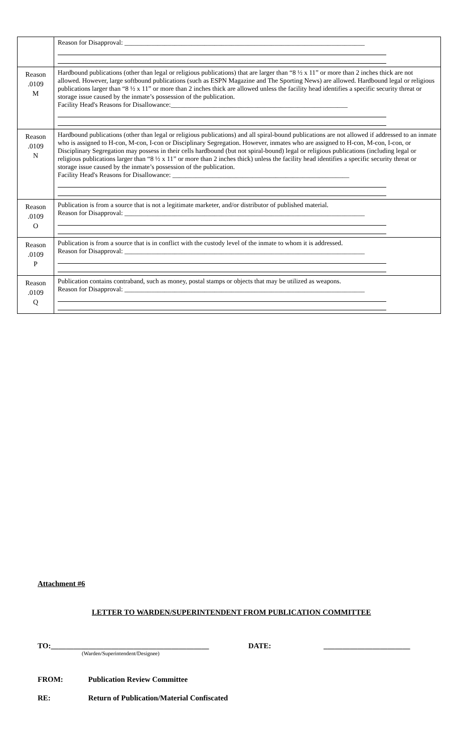| | Reason for Disapproval: ________________________________________________________________________ |
| Reason .0109 M | Hardbound publications (other than legal or religious publications) that are larger than “8 ½ x 11” or more than 2 inches thick are not allowed. However, large softbound publications (such as ESPN Magazine and The Sporting News) are allowed. Hardbound legal or religious publications larger than “8 ½ x 11” or more than 2 inches thick are allowed unless the facility head identifies a specific security threat or storage issue caused by the inmate’s possession of the publication. Facility Head's Reasons for Disallowance:_____________________________________________________ |
| Reason .0109 N | Hardbound publications (other than legal or religious publications) and all spiral-bound publications are not allowed if addressed to an inmate who is assigned to H-con, M-con, I-con or Disciplinary Segregation. However, inmates who are assigned to H-con, M-con, I-con, or Disciplinary Segregation may possess in their cells hardbound (but not spiral-bound) legal or religious publications (including legal or religious publications larger than “8 ½ x 11” or more than 2 inches thick) unless the facility head identifies a specific security threat or storage issue caused by the inmate’s possession of the publication. Facility Head's Reasons for Disallowance: _____________________________________________________ |
| Reason .0109 O | Publication is from a source that is not a legitimate marketer, and/or distributor of published material. Reason for Disapproval: ________________________________________________________________________ |
| Reason .0109 P | Publication is from a source that is in conflict with the custody level of the inmate to whom it is addressed. Reason for Disapproval: ________________________________________________________________________ |
| Reason .0109 Q | Publication contains contraband, such as money, postal stamps or objects that may be utilized as weapons. Reason for Disapproval: ________________________________________________________________________ |
Attachment #6
LETTER TO WARDEN/SUPERINTENDENT FROM PUBLICATION COMMITTEE
TO:__________________________________________ DATE: _______________________
(Warden/Superintendent/Designee)
FROM: Publication Review Committee
RE: Return of Publication/Material Confiscated